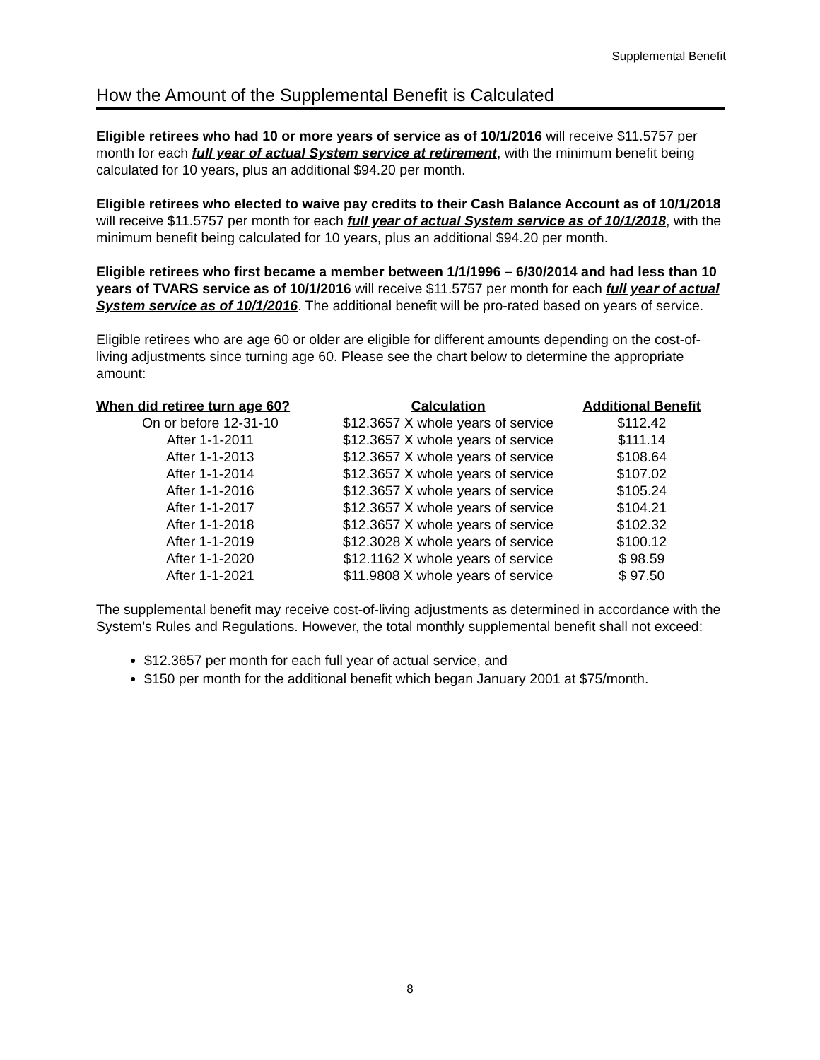Supplemental Benefit
How the Amount of the Supplemental Benefit is Calculated
Eligible retirees who had 10 or more years of service as of 10/1/2016 will receive $11.5757 per month for each full year of actual System service at retirement, with the minimum benefit being calculated for 10 years, plus an additional $94.20 per month.
Eligible retirees who elected to waive pay credits to their Cash Balance Account as of 10/1/2018 will receive $11.5757 per month for each full year of actual System service as of 10/1/2018, with the minimum benefit being calculated for 10 years, plus an additional $94.20 per month.
Eligible retirees who first became a member between 1/1/1996 – 6/30/2014 and had less than 10 years of TVARS service as of 10/1/2016 will receive $11.5757 per month for each full year of actual System service as of 10/1/2016. The additional benefit will be pro-rated based on years of service.
Eligible retirees who are age 60 or older are eligible for different amounts depending on the cost-of-living adjustments since turning age 60. Please see the chart below to determine the appropriate amount:
| When did retiree turn age 60? | Calculation | Additional Benefit |
| --- | --- | --- |
| On or before 12-31-10 | $12.3657 X whole years of service | $112.42 |
| After 1-1-2011 | $12.3657 X whole years of service | $111.14 |
| After 1-1-2013 | $12.3657 X whole years of service | $108.64 |
| After 1-1-2014 | $12.3657 X whole years of service | $107.02 |
| After 1-1-2016 | $12.3657 X whole years of service | $105.24 |
| After 1-1-2017 | $12.3657 X whole years of service | $104.21 |
| After 1-1-2018 | $12.3657 X whole years of service | $102.32 |
| After 1-1-2019 | $12.3028 X whole years of service | $100.12 |
| After 1-1-2020 | $12.1162 X whole years of service | $ 98.59 |
| After 1-1-2021 | $11.9808 X whole years of service | $ 97.50 |
The supplemental benefit may receive cost-of-living adjustments as determined in accordance with the System’s Rules and Regulations. However, the total monthly supplemental benefit shall not exceed:
$12.3657 per month for each full year of actual service, and
$150 per month for the additional benefit which began January 2001 at $75/month.
8